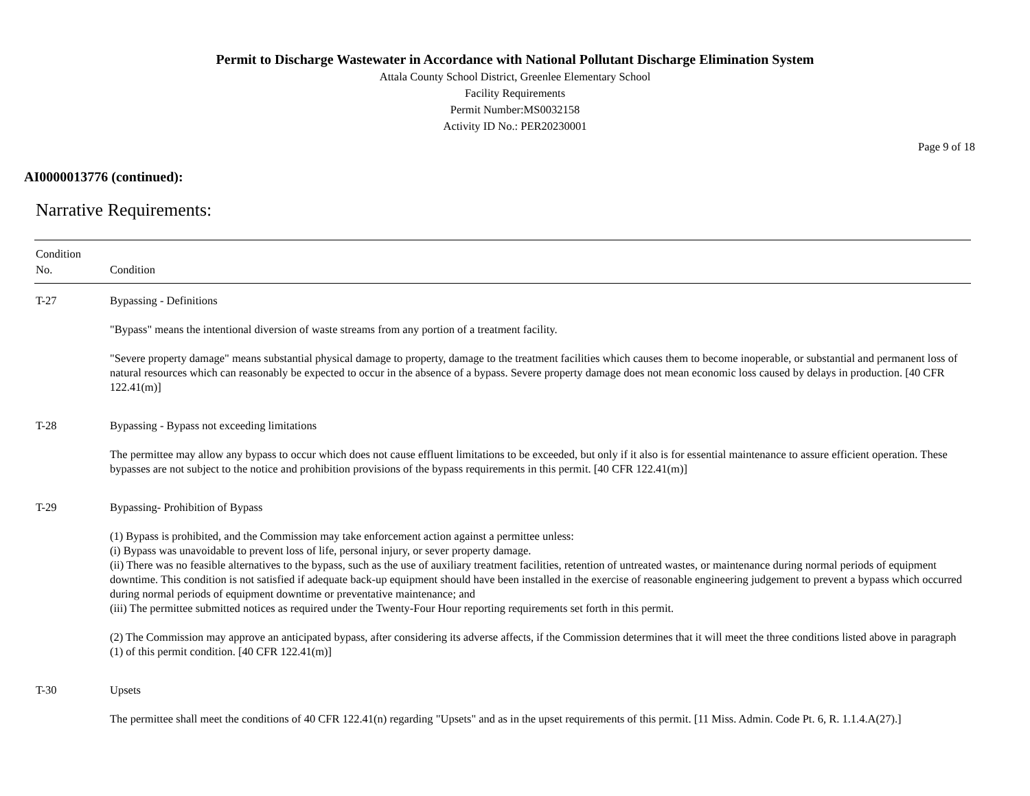Permit to Discharge Wastewater in Accordance with National Pollutant Discharge Elimination System
Attala County School District, Greenlee Elementary School
Facility Requirements
Permit Number:MS0032158
Activity ID No.: PER20230001
Page 9 of 18
AI0000013776 (continued):
Narrative Requirements:
| Condition No. | Condition |
| --- | --- |
| T-27 | Bypassing - Definitions "Bypass" means the intentional diversion of waste streams from any portion of a treatment facility. "Severe property damage" means substantial physical damage to property, damage to the treatment facilities which causes them to become inoperable, or substantial and permanent loss of natural resources which can reasonably be expected to occur in the absence of a bypass. Severe property damage does not mean economic loss caused by delays in production. [40 CFR 122.41(m)] |
| T-28 | Bypassing - Bypass not exceeding limitations The permittee may allow any bypass to occur which does not cause effluent limitations to be exceeded, but only if it also is for essential maintenance to assure efficient operation. These bypasses are not subject to the notice and prohibition provisions of the bypass requirements in this permit. [40 CFR 122.41(m)] |
| T-29 | Bypassing- Prohibition of Bypass (1) Bypass is prohibited, and the Commission may take enforcement action against a permittee unless: (i) Bypass was unavoidable to prevent loss of life, personal injury, or sever property damage. (ii) There was no feasible alternatives to the bypass, such as the use of auxiliary treatment facilities, retention of untreated wastes, or maintenance during normal periods of equipment downtime. This condition is not satisfied if adequate back-up equipment should have been installed in the exercise of reasonable engineering judgement to prevent a bypass which occurred during normal periods of equipment downtime or preventative maintenance; and (iii) The permittee submitted notices as required under the Twenty-Four Hour reporting requirements set forth in this permit. (2) The Commission may approve an anticipated bypass, after considering its adverse affects, if the Commission determines that it will meet the three conditions listed above in paragraph (1) of this permit condition. [40 CFR 122.41(m)] |
| T-30 | Upsets The permittee shall meet the conditions of 40 CFR 122.41(n) regarding "Upsets" and as in the upset requirements of this permit. [11 Miss. Admin. Code Pt. 6, R. 1.1.4.A(27).] |